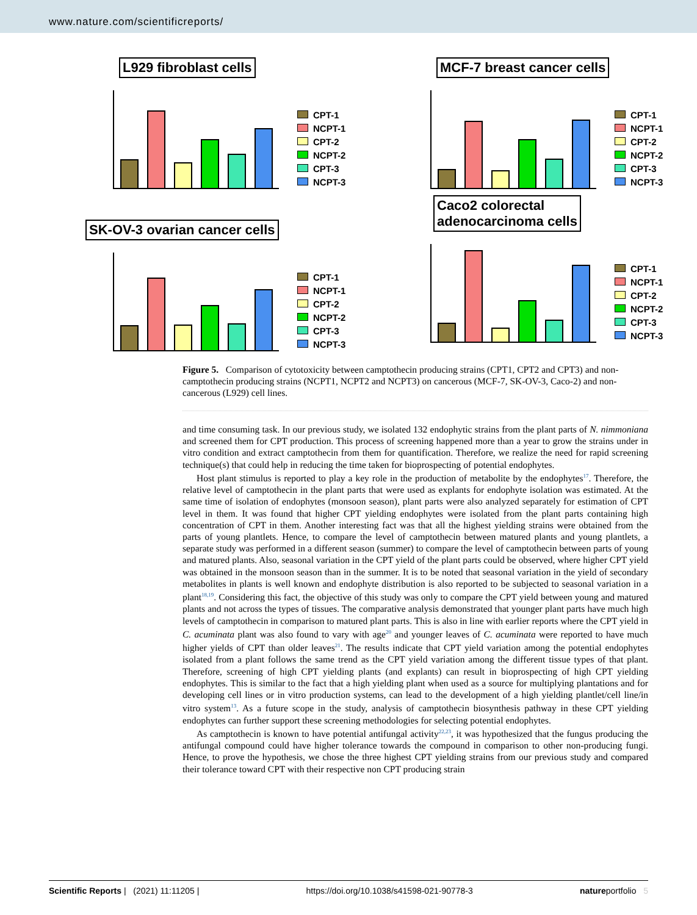www.nature.com/scientificreports/
L929 fibroblast cells
CPT-1
NCPT-1
CPT-2
NCPT-2
CPT-3
NCPT-3
MCF-7 breast cancer cells
CPT-1
NCPT-1
CPT-2
NCPT-2
CPT-3
NCPT-3
SK-OV-3 ovarian cancer cells
CPT-1
NCPT-1
CPT-2
NCPT-2
CPT-3
NCPT-3
Caco2 colorectal
adenocarcinoma cells
CPT-1
NCPT-1
CPT-2
NCPT-2
CPT-3
NCPT-3
Figure 5. Comparison of cytotoxicity between camptothecin producing strains (CPT1, CPT2 and CPT3) and non-camptothecin producing strains (NCPT1, NCPT2 and NCPT3) on cancerous (MCF-7, SK-OV-3, Caco-2) and non-cancerous (L929) cell lines.
and time consuming task. In our previous study, we isolated 132 endophytic strains from the plant parts of N. nimmoniana and screened them for CPT production. This process of screening happened more than a year to grow the strains under in vitro condition and extract camptothecin from them for quantification. Therefore, we realize the need for rapid screening technique(s) that could help in reducing the time taken for bioprospecting of potential endophytes.
Host plant stimulus is reported to play a key role in the production of metabolite by the endophytes<sup>17</sup>. Therefore, the relative level of camptothecin in the plant parts that were used as explants for endophyte isolation was estimated. At the same time of isolation of endophytes (monsoon season), plant parts were also analyzed separately for estimation of CPT level in them. It was found that higher CPT yielding endophytes were isolated from the plant parts containing high concentration of CPT in them. Another interesting fact was that all the highest yielding strains were obtained from the parts of young plantlets. Hence, to compare the level of camptothecin between matured plants and young plantlets, a separate study was performed in a different season (summer) to compare the level of camptothecin between parts of young and matured plants. Also, seasonal variation in the CPT yield of the plant parts could be observed, where higher CPT yield was obtained in the monsoon season than in the summer. It is to be noted that seasonal variation in the yield of secondary metabolites in plants is well known and endophyte distribution is also reported to be subjected to seasonal variation in a plant<sup>18,19</sup>. Considering this fact, the objective of this study was only to compare the CPT yield between young and matured plants and not across the types of tissues. The comparative analysis demonstrated that younger plant parts have much high levels of camptothecin in comparison to matured plant parts. This is also in line with earlier reports where the CPT yield in C. acuminata plant was also found to vary with age<sup>20</sup> and younger leaves of C. acuminata were reported to have much higher yields of CPT than older leaves<sup>21</sup>. The results indicate that CPT yield variation among the potential endophytes isolated from a plant follows the same trend as the CPT yield variation among the different tissue types of that plant. Therefore, screening of high CPT yielding plants (and explants) can result in bioprospecting of high CPT yielding endophytes. This is similar to the fact that a high yielding plant when used as a source for multiplying plantations and for developing cell lines or in vitro production systems, can lead to the development of a high yielding plantlet/cell line/in vitro system<sup>13</sup>. As a future scope in the study, analysis of camptothecin biosynthesis pathway in these CPT yielding endophytes can further support these screening methodologies for selecting potential endophytes.
As camptothecin is known to have potential antifungal activity<sup>22,23</sup>, it was hypothesized that the fungus producing the antifungal compound could have higher tolerance towards the compound in comparison to other non-producing fungi. Hence, to prove the hypothesis, we chose the three highest CPT yielding strains from our previous study and compared their tolerance toward CPT with their respective non CPT producing strain
Scientific Reports | (2021) 11:11205 | https://doi.org/10.1038/s41598-021-90778-3 natureportfolio 5